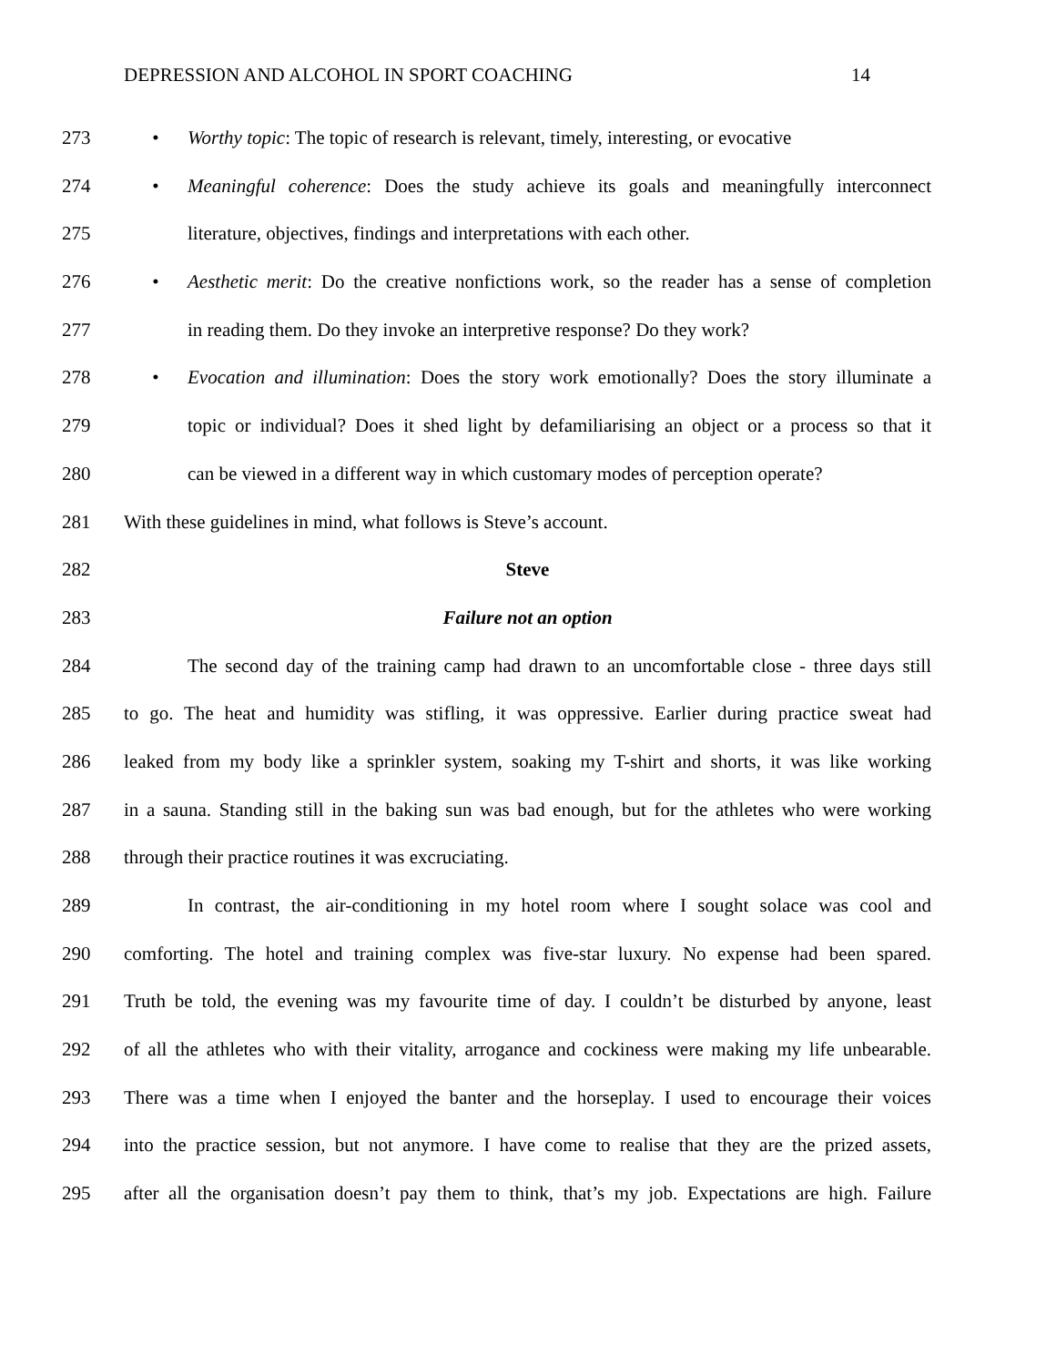DEPRESSION AND ALCOHOL IN SPORT COACHING 14
273 • Worthy topic: The topic of research is relevant, timely, interesting, or evocative
274 • Meaningful coherence: Does the study achieve its goals and meaningfully interconnect
275 literature, objectives, findings and interpretations with each other.
276 • Aesthetic merit: Do the creative nonfictions work, so the reader has a sense of completion
277 in reading them. Do they invoke an interpretive response? Do they work?
278 • Evocation and illumination: Does the story work emotionally? Does the story illuminate a
279 topic or individual? Does it shed light by defamiliarising an object or a process so that it
280 can be viewed in a different way in which customary modes of perception operate?
281 With these guidelines in mind, what follows is Steve’s account.
282 Steve
283 Failure not an option
284 The second day of the training camp had drawn to an uncomfortable close - three days still
285 to go. The heat and humidity was stifling, it was oppressive. Earlier during practice sweat had
286 leaked from my body like a sprinkler system, soaking my T-shirt and shorts, it was like working
287 in a sauna. Standing still in the baking sun was bad enough, but for the athletes who were working
288 through their practice routines it was excruciating.
289 In contrast, the air-conditioning in my hotel room where I sought solace was cool and
290 comforting. The hotel and training complex was five-star luxury. No expense had been spared.
291 Truth be told, the evening was my favourite time of day. I couldn’t be disturbed by anyone, least
292 of all the athletes who with their vitality, arrogance and cockiness were making my life unbearable.
293 There was a time when I enjoyed the banter and the horseplay. I used to encourage their voices
294 into the practice session, but not anymore. I have come to realise that they are the prized assets,
295 after all the organisation doesn’t pay them to think, that’s my job. Expectations are high. Failure